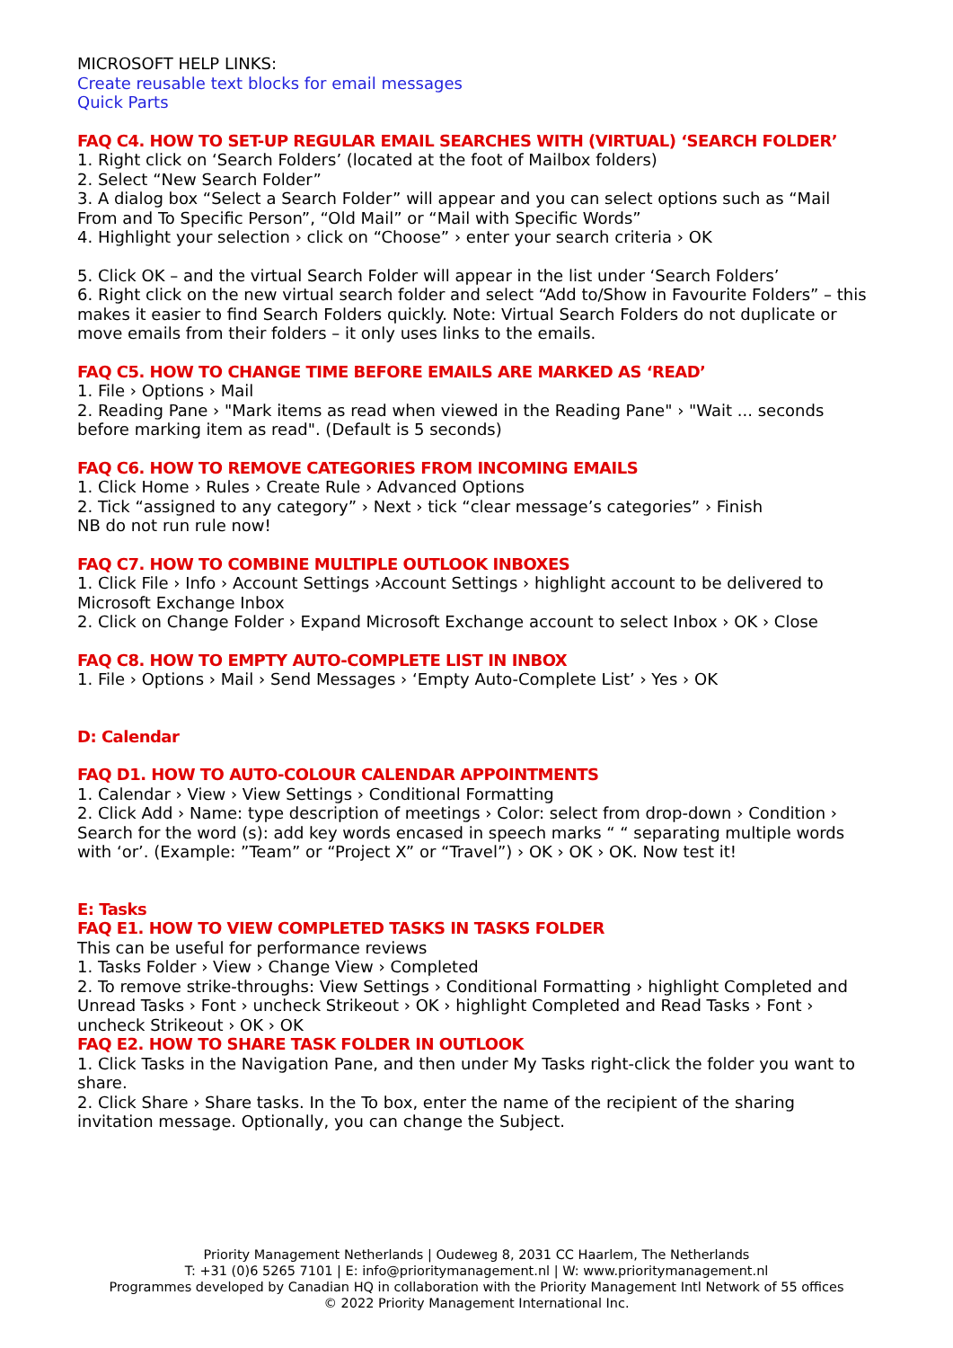MICROSOFT HELP LINKS:
Create reusable text blocks for email messages
Quick Parts
FAQ C4. HOW TO SET-UP REGULAR EMAIL SEARCHES WITH (VIRTUAL) ‘SEARCH FOLDER’
1. Right click on ‘Search Folders’ (located at the foot of Mailbox folders)
2. Select “New Search Folder”
3. A dialog box “Select a Search Folder” will appear and you can select options such as “Mail From and To Specific Person”, “Old Mail” or “Mail with Specific Words”
4. Highlight your selection › click on “Choose” › enter your search criteria › OK
5. Click OK – and the virtual Search Folder will appear in the list under ‘Search Folders’
6. Right click on the new virtual search folder and select “Add to/Show in Favourite Folders” – this makes it easier to find Search Folders quickly. Note: Virtual Search Folders do not duplicate or move emails from their folders – it only uses links to the emails.
FAQ C5. HOW TO CHANGE TIME BEFORE EMAILS ARE MARKED AS ‘READ’
1. File › Options › Mail
2. Reading Pane › "Mark items as read when viewed in the Reading Pane" › "Wait ... seconds before marking item as read". (Default is 5 seconds)
FAQ C6. HOW TO REMOVE CATEGORIES FROM INCOMING EMAILS
1. Click Home › Rules › Create Rule › Advanced Options
2. Tick “assigned to any category” › Next › tick “clear message’s categories” › Finish
NB do not run rule now!
FAQ C7. HOW TO COMBINE MULTIPLE OUTLOOK INBOXES
1. Click File › Info › Account Settings ›Account Settings › highlight account to be delivered to Microsoft Exchange Inbox
2. Click on Change Folder › Expand Microsoft Exchange account to select Inbox › OK › Close
FAQ C8. HOW TO EMPTY AUTO-COMPLETE LIST IN INBOX
1. File › Options › Mail › Send Messages › ‘Empty Auto-Complete List’ › Yes › OK
D: Calendar
FAQ D1. HOW TO AUTO-COLOUR CALENDAR APPOINTMENTS
1. Calendar › View › View Settings › Conditional Formatting
2. Click Add › Name: type description of meetings › Color: select from drop-down › Condition › Search for the word (s): add key words encased in speech marks “ “ separating multiple words with ‘or’. (Example: ”Team” or “Project X” or “Travel”) › OK › OK › OK. Now test it!
E: Tasks
FAQ E1. HOW TO VIEW COMPLETED TASKS IN TASKS FOLDER
This can be useful for performance reviews
1. Tasks Folder › View › Change View › Completed
2. To remove strike-throughs: View Settings › Conditional Formatting › highlight Completed and Unread Tasks › Font › uncheck Strikeout › OK › highlight Completed and Read Tasks › Font › uncheck Strikeout › OK › OK
FAQ E2. HOW TO SHARE TASK FOLDER IN OUTLOOK
1. Click Tasks in the Navigation Pane, and then under My Tasks right-click the folder you want to share.
2. Click Share › Share tasks. In the To box, enter the name of the recipient of the sharing invitation message. Optionally, you can change the Subject.
Priority Management Netherlands | Oudeweg 8, 2031 CC Haarlem, The Netherlands
T: +31 (0)6 5265 7101 | E: info@prioritymanagement.nl | W: www.prioritymanagement.nl
Programmes developed by Canadian HQ in collaboration with the Priority Management Intl Network of 55 offices
© 2022 Priority Management International Inc.